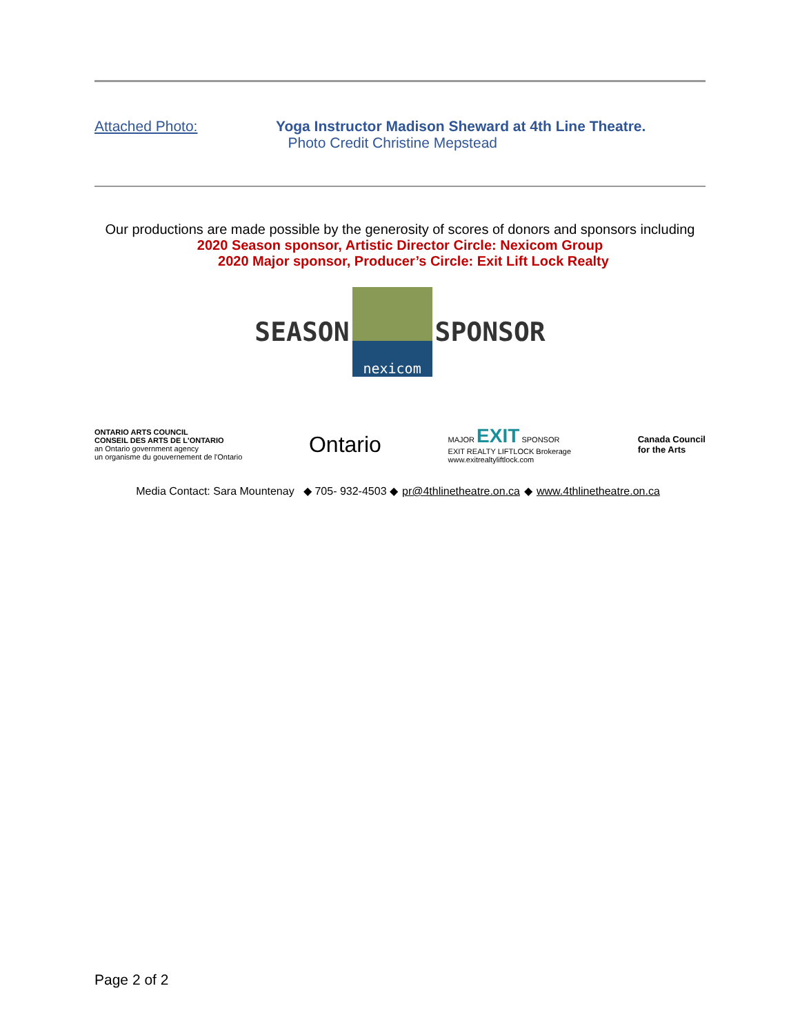Attached Photo: Yoga Instructor Madison Sheward at 4th Line Theatre.
Photo Credit Christine Mepstead
Our productions are made possible by the generosity of scores of donors and sponsors including
2020 Season sponsor, Artistic Director Circle: Nexicom Group
2020 Major sponsor, Producer’s Circle: Exit Lift Lock Realty
SEASON
nexicom
SPONSOR
ONTARIO ARTS COUNCIL
CONSEIL DES ARTS DE L'ONTARIO
an Ontario government agency
un organisme du gouvernement de l'Ontario
Ontario
MAJOR EXIT SPONSOR
EXIT REALTY LIFTLOCK Brokerage
www.exitrealtyliftlock.com
Canada Council
for the Arts
Media Contact: Sara Mountenay ◆ 705- 932-4503 ◆ pr@4thlinetheatre.on.ca ◆ www.4thlinetheatre.on.ca
Page 2 of 2